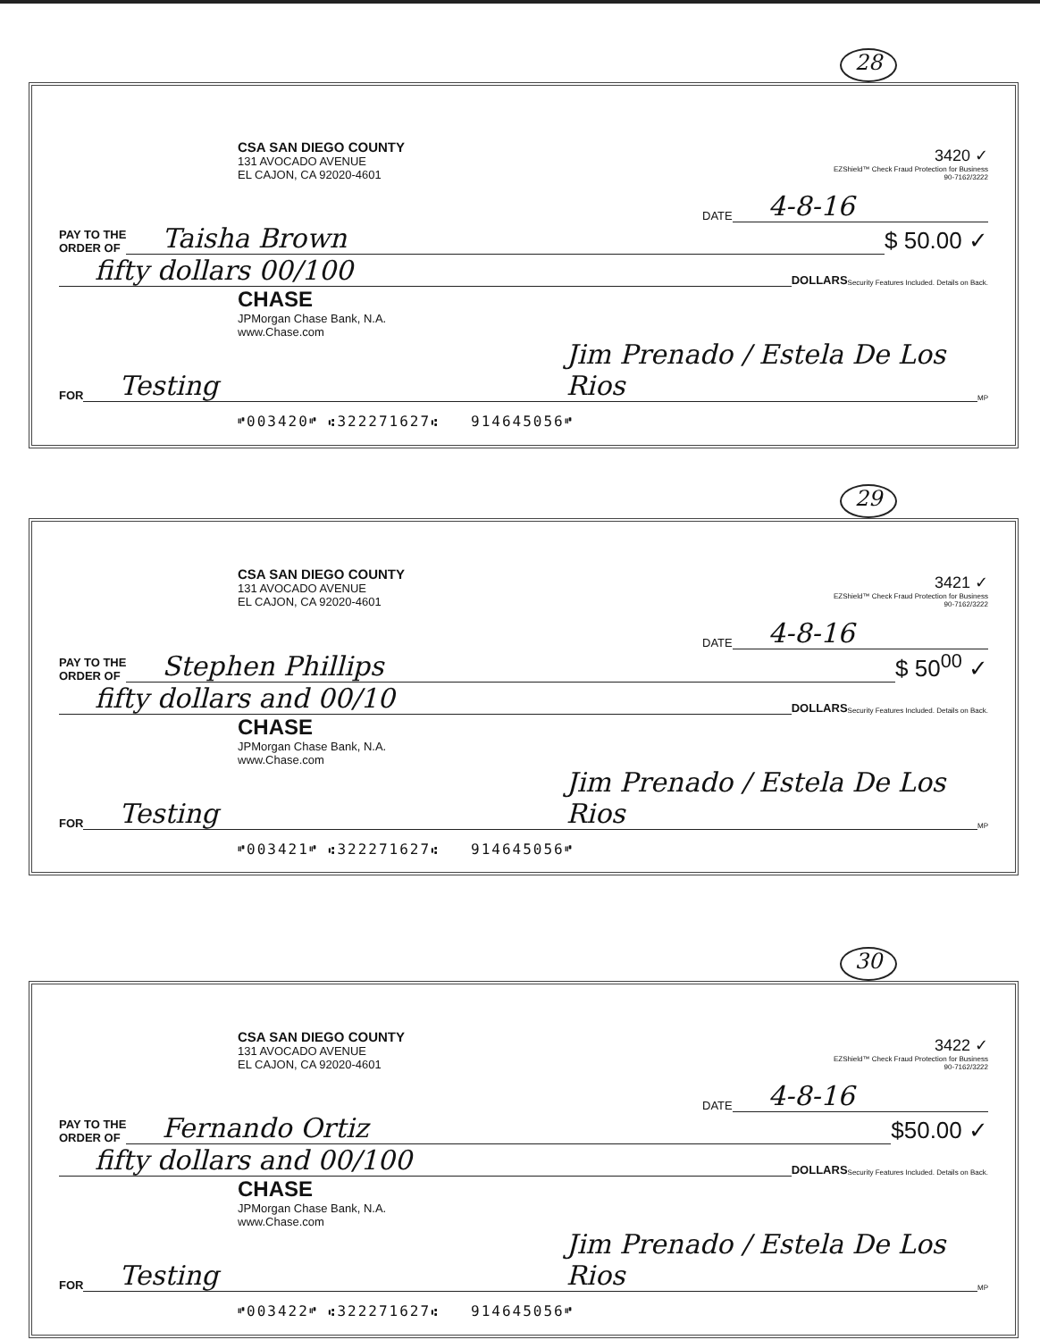28
CSA SAN DIEGO COUNTY
131 AVOCADO AVENUE
EL CAJON, CA 92020-4601
3420 ✓
EZShield™ Check Fraud Protection for Business
90-7162/3222
DATE 4-8-16
PAY TO THE
ORDER OF Taisha Brown $ 50.00 ✓
fifty dollars 00/100 DOLLARS Security Features Included. Details on Back.
CHASE
JPMorgan Chase Bank, N.A.
www.Chase.com
FOR Testing Jim Prenado / Estela De Los Rios MP
⑈003420⑈ ⑆322271627⑆ 914645056⑈
29
CSA SAN DIEGO COUNTY
131 AVOCADO AVENUE
EL CAJON, CA 92020-4601
3421 ✓
EZShield™ Check Fraud Protection for Business
90-7162/3222
DATE 4-8-16
PAY TO THE
ORDER OF Stephen Phillips $ 50<sup>00</sup> ✓
fifty dollars and 00/10 DOLLARS Security Features Included. Details on Back.
CHASE
JPMorgan Chase Bank, N.A.
www.Chase.com
FOR Testing Jim Prenado / Estela De Los Rios MP
⑈003421⑈ ⑆322271627⑆ 914645056⑈
30
CSA SAN DIEGO COUNTY
131 AVOCADO AVENUE
EL CAJON, CA 92020-4601
3422 ✓
EZShield™ Check Fraud Protection for Business
90-7162/3222
DATE 4-8-16
PAY TO THE
ORDER OF Fernando Ortiz $50.00 ✓
fifty dollars and 00/100 DOLLARS Security Features Included. Details on Back.
CHASE
JPMorgan Chase Bank, N.A.
www.Chase.com
FOR Testing Jim Prenado / Estela De Los Rios MP
⑈003422⑈ ⑆322271627⑆ 914645056⑈